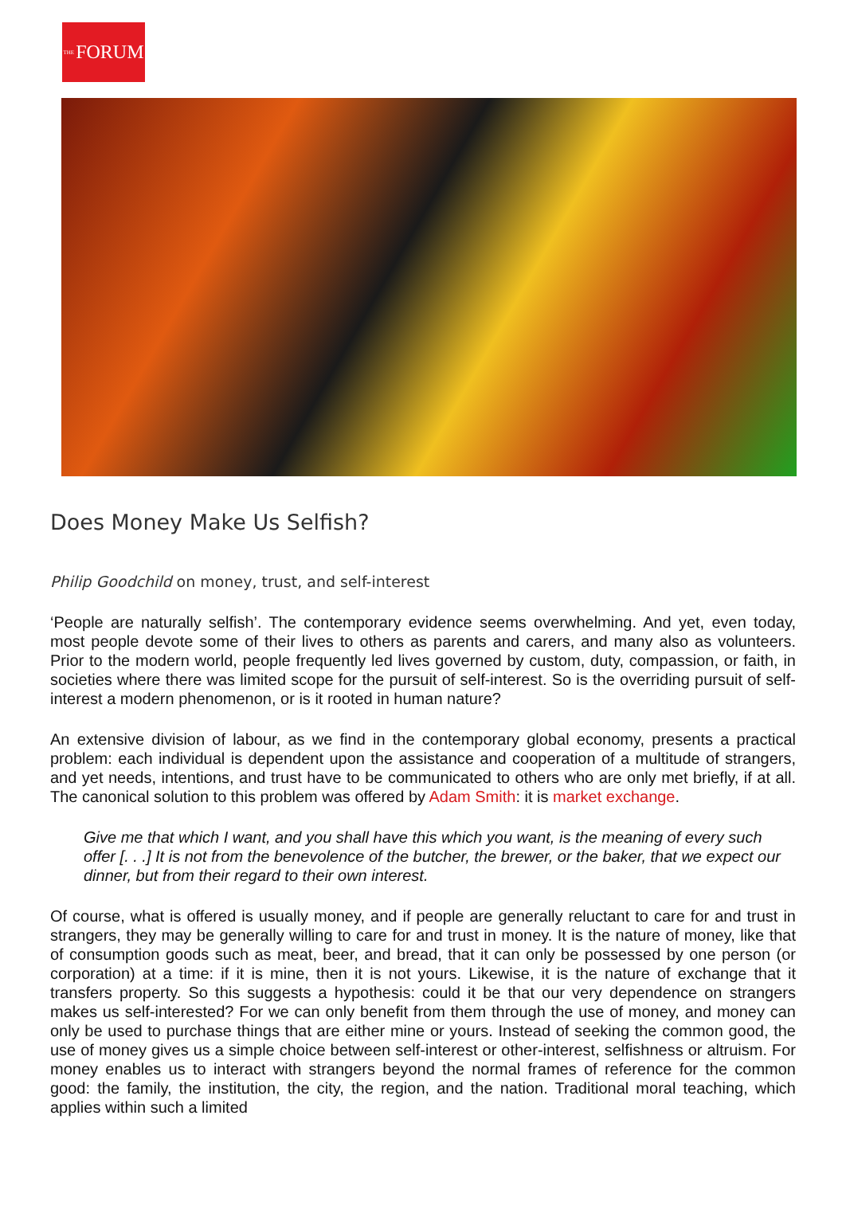THE FORUM
Does Money Make Us Selfish?
Philip Goodchild on money, trust, and self-interest
‘People are naturally selfish’. The contemporary evidence seems overwhelming. And yet, even today, most people devote some of their lives to others as parents and carers, and many also as volunteers. Prior to the modern world, people frequently led lives governed by custom, duty, compassion, or faith, in societies where there was limited scope for the pursuit of self-interest. So is the overriding pursuit of self-interest a modern phenomenon, or is it rooted in human nature?
An extensive division of labour, as we find in the contemporary global economy, presents a practical problem: each individual is dependent upon the assistance and cooperation of a multitude of strangers, and yet needs, intentions, and trust have to be communicated to others who are only met briefly, if at all. The canonical solution to this problem was offered by Adam Smith: it is market exchange.
Give me that which I want, and you shall have this which you want, is the meaning of every such offer [. . .] It is not from the benevolence of the butcher, the brewer, or the baker, that we expect our dinner, but from their regard to their own interest.
Of course, what is offered is usually money, and if people are generally reluctant to care for and trust in strangers, they may be generally willing to care for and trust in money. It is the nature of money, like that of consumption goods such as meat, beer, and bread, that it can only be possessed by one person (or corporation) at a time: if it is mine, then it is not yours. Likewise, it is the nature of exchange that it transfers property. So this suggests a hypothesis: could it be that our very dependence on strangers makes us self-interested? For we can only benefit from them through the use of money, and money can only be used to purchase things that are either mine or yours. Instead of seeking the common good, the use of money gives us a simple choice between self-interest or other-interest, selfishness or altruism. For money enables us to interact with strangers beyond the normal frames of reference for the common good: the family, the institution, the city, the region, and the nation. Traditional moral teaching, which applies within such a limited